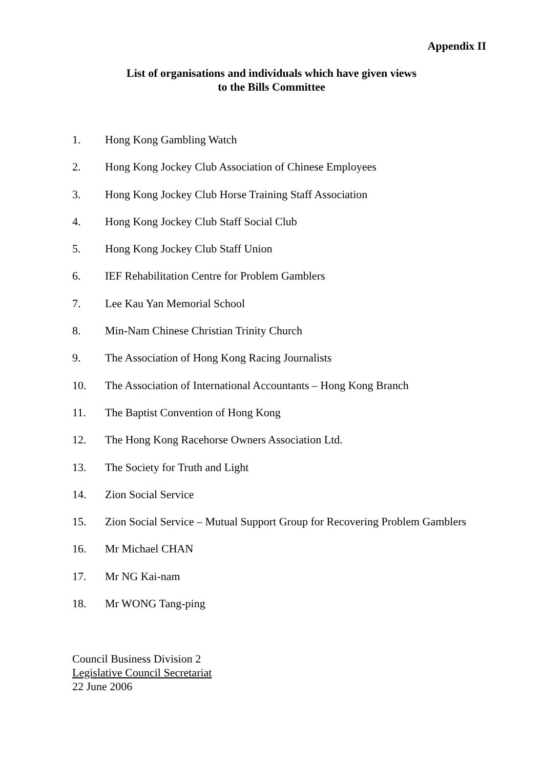Appendix II
List of organisations and individuals which have given views
to the Bills Committee
1. Hong Kong Gambling Watch
2. Hong Kong Jockey Club Association of Chinese Employees
3. Hong Kong Jockey Club Horse Training Staff Association
4. Hong Kong Jockey Club Staff Social Club
5. Hong Kong Jockey Club Staff Union
6. IEF Rehabilitation Centre for Problem Gamblers
7. Lee Kau Yan Memorial School
8. Min-Nam Chinese Christian Trinity Church
9. The Association of Hong Kong Racing Journalists
10. The Association of International Accountants – Hong Kong Branch
11. The Baptist Convention of Hong Kong
12. The Hong Kong Racehorse Owners Association Ltd.
13. The Society for Truth and Light
14. Zion Social Service
15. Zion Social Service – Mutual Support Group for Recovering Problem Gamblers
16. Mr Michael CHAN
17. Mr NG Kai-nam
18. Mr WONG Tang-ping
Council Business Division 2
Legislative Council Secretariat
22 June 2006